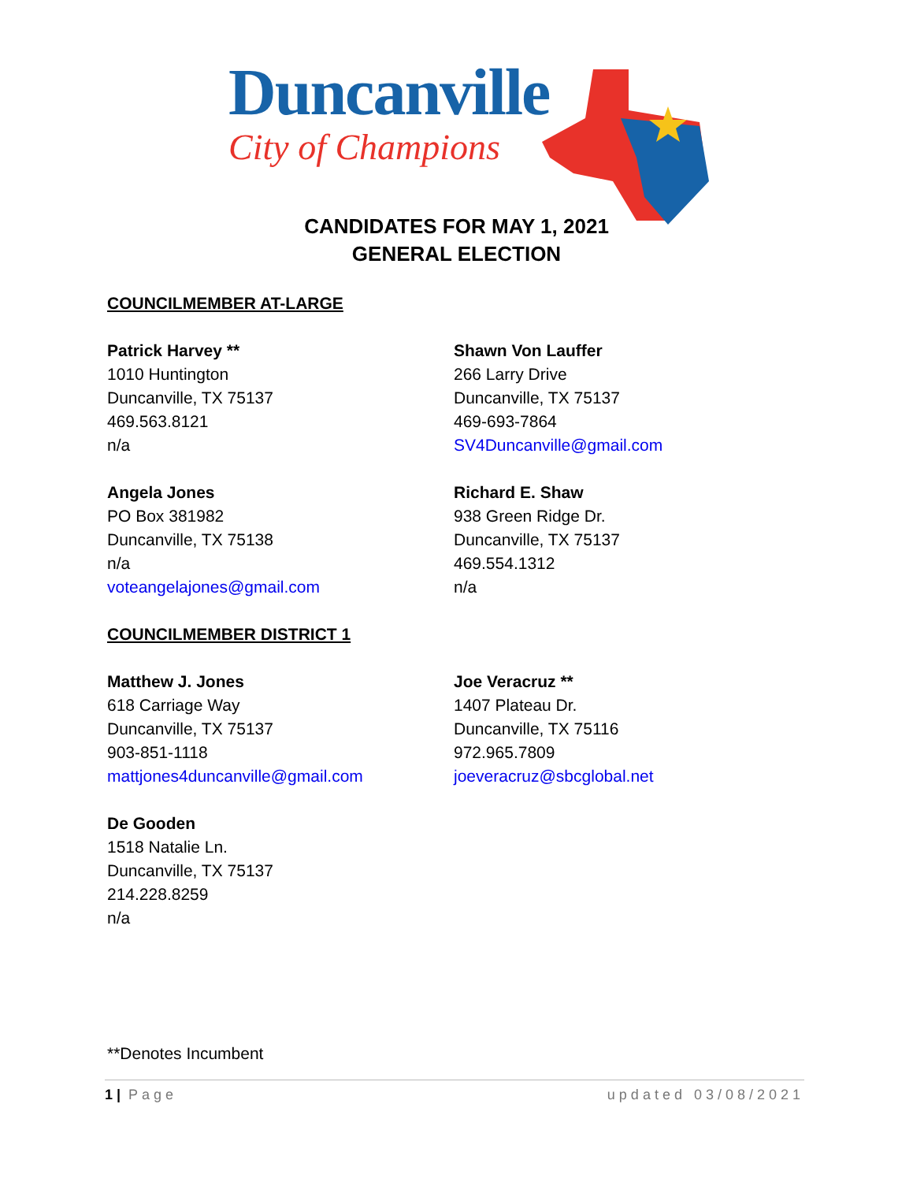Duncanville
City of Champions
CANDIDATES FOR MAY 1, 2021
GENERAL ELECTION
COUNCILMEMBER AT-LARGE
Patrick Harvey **
1010 Huntington
Duncanville, TX 75137
469.563.8121
n/a
Shawn Von Lauffer
266 Larry Drive
Duncanville, TX 75137
469-693-7864
SV4Duncanville@gmail.com
Angela Jones
PO Box 381982
Duncanville, TX 75138
n/a
voteangelajones@gmail.com
Richard E. Shaw
938 Green Ridge Dr.
Duncanville, TX 75137
469.554.1312
n/a
COUNCILMEMBER DISTRICT 1
Matthew J. Jones
618 Carriage Way
Duncanville, TX 75137
903-851-1118
mattjones4duncanville@gmail.com
Joe Veracruz **
1407 Plateau Dr.
Duncanville, TX 75116
972.965.7809
joeveracruz@sbcglobal.net
De Gooden
1518 Natalie Ln.
Duncanville, TX 75137
214.228.8259
n/a
**Denotes Incumbent
1 | Page updated 03/08/2021